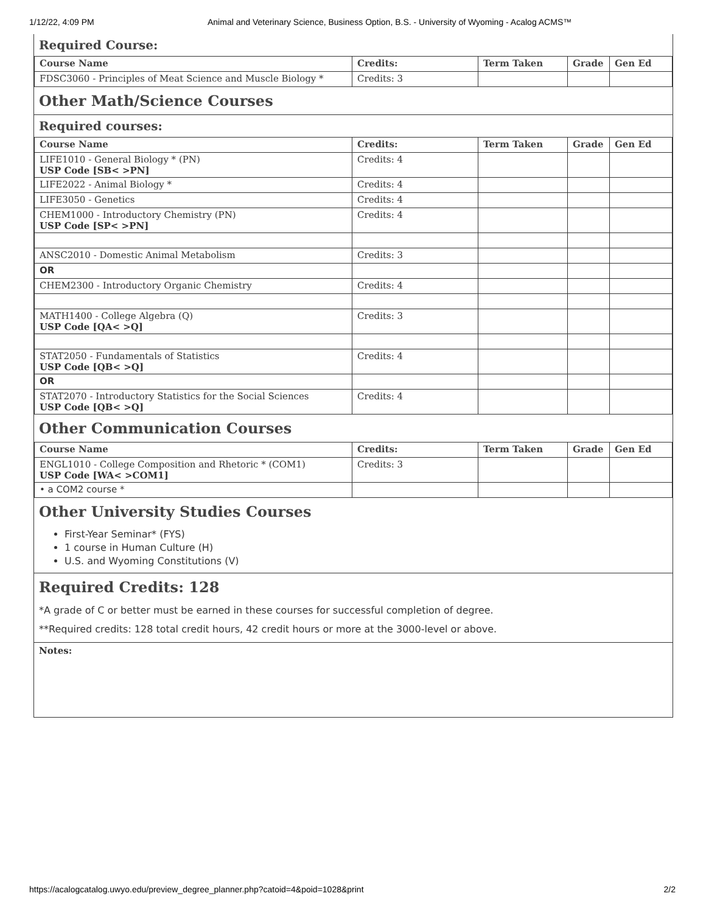1/12/22, 4:09 PM Animal and Veterinary Science, Business Option, B.S. - University of Wyoming - Acalog ACMS™
Required Course:
| Course Name | Credits: | Term Taken | Grade | Gen Ed |
| --- | --- | --- | --- | --- |
| FDSC3060 - Principles of Meat Science and Muscle Biology * | Credits: 3 | | | |
Other Math/Science Courses
Required courses:
| Course Name | Credits: | Term Taken | Grade | Gen Ed |
| --- | --- | --- | --- | --- |
| LIFE1010 - General Biology * (PN) USP Code [SB< >PN] | Credits: 4 | | | |
| LIFE2022 - Animal Biology * | Credits: 4 | | | |
| LIFE3050 - Genetics | Credits: 4 | | | |
| CHEM1000 - Introductory Chemistry (PN) USP Code [SP< >PN] | Credits: 4 | | | |
| ANSC2010 - Domestic Animal Metabolism | Credits: 3 | | | |
| OR | | | | |
| CHEM2300 - Introductory Organic Chemistry | Credits: 4 | | | |
| MATH1400 - College Algebra (Q) USP Code [QA< >Q] | Credits: 3 | | | |
| STAT2050 - Fundamentals of Statistics USP Code [QB< >Q] | Credits: 4 | | | |
| OR | | | | |
| STAT2070 - Introductory Statistics for the Social Sciences USP Code [QB< >Q] | Credits: 4 | | | |
Other Communication Courses
| Course Name | Credits: | Term Taken | Grade | Gen Ed |
| --- | --- | --- | --- | --- |
| ENGL1010 - College Composition and Rhetoric * (COM1) USP Code [WA< >COM1] | Credits: 3 | | | |
| • a COM2 course * | | | | |
Other University Studies Courses
First-Year Seminar* (FYS)
1 course in Human Culture (H)
U.S. and Wyoming Constitutions (V)
Required Credits: 128
*A grade of C or better must be earned in these courses for successful completion of degree.
**Required credits: 128 total credit hours, 42 credit hours or more at the 3000-level or above.
Notes:
https://acalogcatalog.uwyo.edu/preview_degree_planner.php?catoid=4&poid=1028&print 2/2